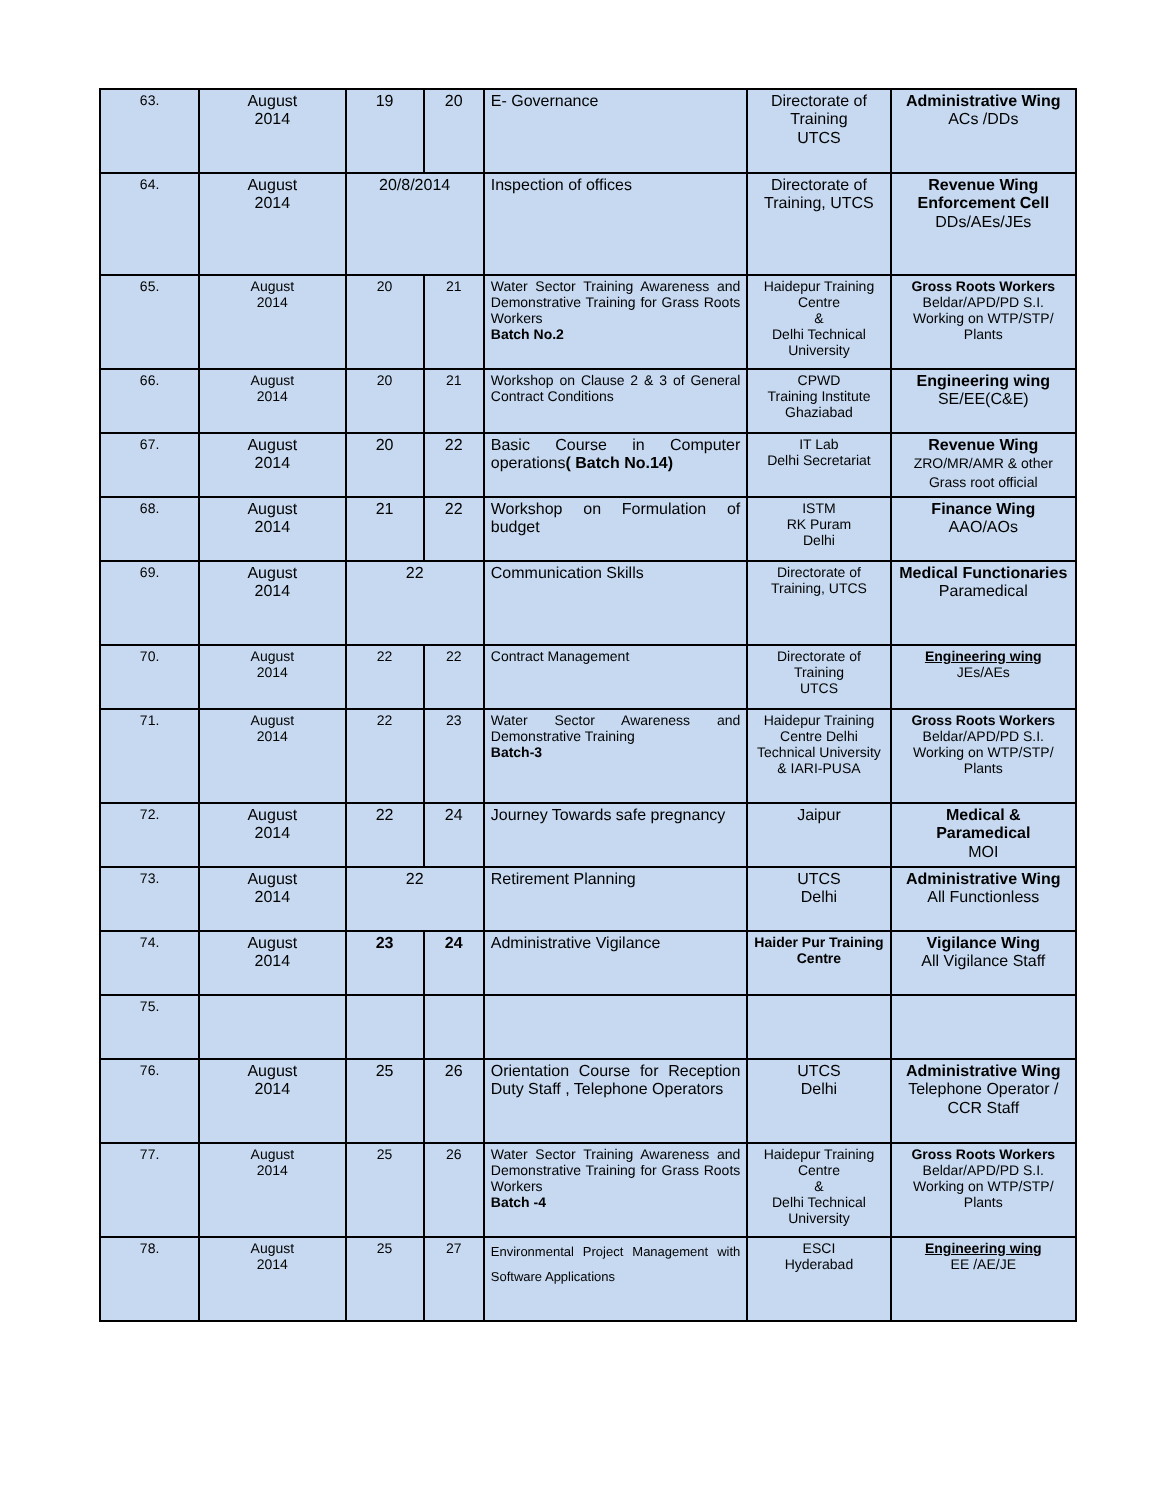| 63. | August 2014 | 19 | 20 | E- Governance | Directorate of Training UTCS | Administrative Wing ACs /DDs |
| 64. | August 2014 | 20/8/2014 | | Inspection of offices | Directorate of Training, UTCS | Revenue Wing Enforcement Cell DDs/AEs/JEs |
| 65. | August 2014 | 20 | 21 | Water Sector Training Awareness and Demonstrative Training for Grass Roots Workers Batch No.2 | Haidepur Training Centre & Delhi Technical University | Gross Roots Workers Beldar/APD/PD S.I. Working on WTP/STP/ Plants |
| 66. | August 2014 | 20 | 21 | Workshop on Clause 2 & 3 of General Contract Conditions | CPWD Training Institute Ghaziabad | Engineering wing SE/EE(C&E) |
| 67. | August 2014 | 20 | 22 | Basic Course in Computer operations ( Batch No.14) | IT Lab Delhi Secretariat | Revenue Wing ZRO/MR/AMR & other Grass root official |
| 68. | August 2014 | 21 | 22 | Workshop on Formulation of budget | ISTM RK Puram Delhi | Finance Wing AAO/AOs |
| 69. | August 2014 | 22 | | Communication Skills | Directorate of Training, UTCS | Medical Functionaries Paramedical |
| 70. | August 2014 | 22 | 22 | Contract Management | Directorate of Training UTCS | Engineering wing JEs/AEs |
| 71. | August 2014 | 22 | 23 | Water Sector Awareness and Demonstrative Training Batch-3 | Haidepur Training Centre Delhi Technical University & IARI-PUSA | Gross Roots Workers Beldar/APD/PD S.I. Working on WTP/STP/ Plants |
| 72. | August 2014 | 22 | 24 | Journey Towards safe pregnancy | Jaipur | Medical & Paramedical MOI |
| 73. | August 2014 | 22 | | Retirement Planning | UTCS Delhi | Administrative Wing All Functionless |
| 74. | August 2014 | 23 | 24 | Administrative Vigilance | Haider Pur Training Centre | Vigilance Wing All Vigilance Staff |
| 75. | | | | | | |
| 76. | August 2014 | 25 | 26 | Orientation Course for Reception Duty Staff , Telephone Operators | UTCS Delhi | Administrative Wing Telephone Operator / CCR Staff |
| 77. | August 2014 | 25 | 26 | Water Sector Training Awareness and Demonstrative Training for Grass Roots Workers Batch -4 | Haidepur Training Centre & Delhi Technical University | Gross Roots Workers Beldar/APD/PD S.I. Working on WTP/STP/ Plants |
| 78. | August 2014 | 25 | 27 | Environmental Project Management with Software Applications | ESCI Hyderabad | Engineering wing EE /AE/JE |